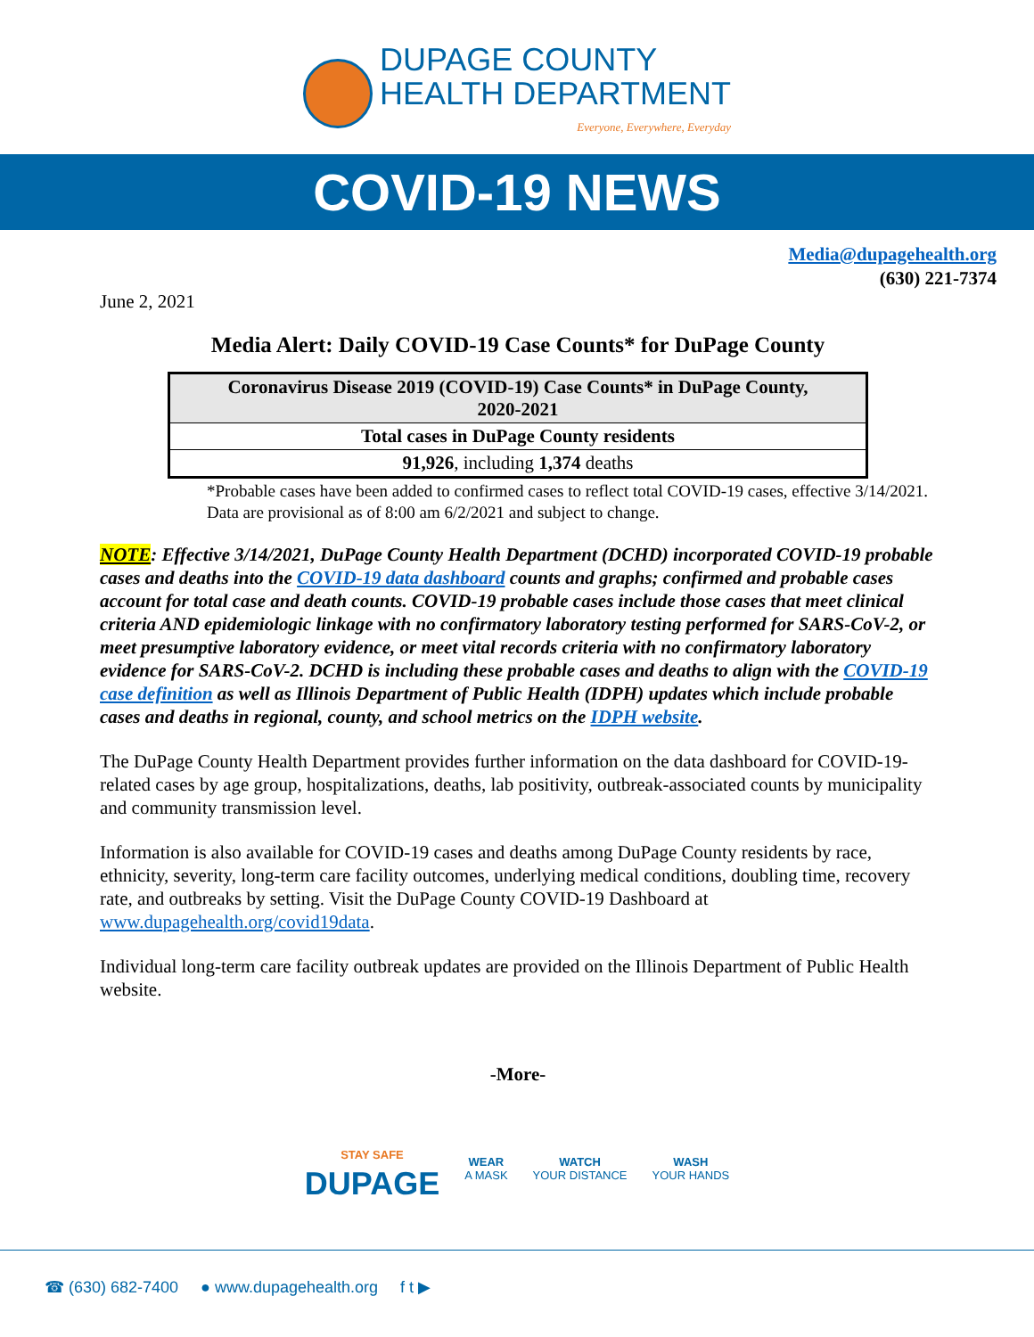DUPAGE COUNTY
HEALTH DEPARTMENT
Everyone, Everywhere, Everyday
COVID-19 NEWS
Media@dupagehealth.org
(630) 221-7374
June 2, 2021
Media Alert: Daily COVID-19 Case Counts* for DuPage County
| Coronavirus Disease 2019 (COVID-19) Case Counts* in DuPage County, 2020-2021 |
| --- |
| Total cases in DuPage County residents |
| 91,926 , including 1,374 deaths |
*Probable cases have been added to confirmed cases to reflect total COVID-19 cases, effective 3/14/2021. Data are provisional as of 8:00 am 6/2/2021 and subject to change.
NOTE: Effective 3/14/2021, DuPage County Health Department (DCHD) incorporated COVID-19 probable cases and deaths into the COVID-19 data dashboard counts and graphs; confirmed and probable cases account for total case and death counts. COVID-19 probable cases include those cases that meet clinical criteria AND epidemiologic linkage with no confirmatory laboratory testing performed for SARS-CoV-2, or meet presumptive laboratory evidence, or meet vital records criteria with no confirmatory laboratory evidence for SARS-CoV-2. DCHD is including these probable cases and deaths to align with the COVID-19 case definition as well as Illinois Department of Public Health (IDPH) updates which include probable cases and deaths in regional, county, and school metrics on the IDPH website.
The DuPage County Health Department provides further information on the data dashboard for COVID-19-related cases by age group, hospitalizations, deaths, lab positivity, outbreak-associated counts by municipality and community transmission level.
Information is also available for COVID-19 cases and deaths among DuPage County residents by race, ethnicity, severity, long-term care facility outcomes, underlying medical conditions, doubling time, recovery rate, and outbreaks by setting. Visit the DuPage County COVID-19 Dashboard at www.dupagehealth.org/covid19data.
Individual long-term care facility outbreak updates are provided on the Illinois Department of Public Health website.
-More-
STAY SAFE
DUPAGE WEAR
A MASK WATCH
YOUR DISTANCE WASH
YOUR HANDS
☎ (630) 682-7400 ● www.dupagehealth.org f t ▶